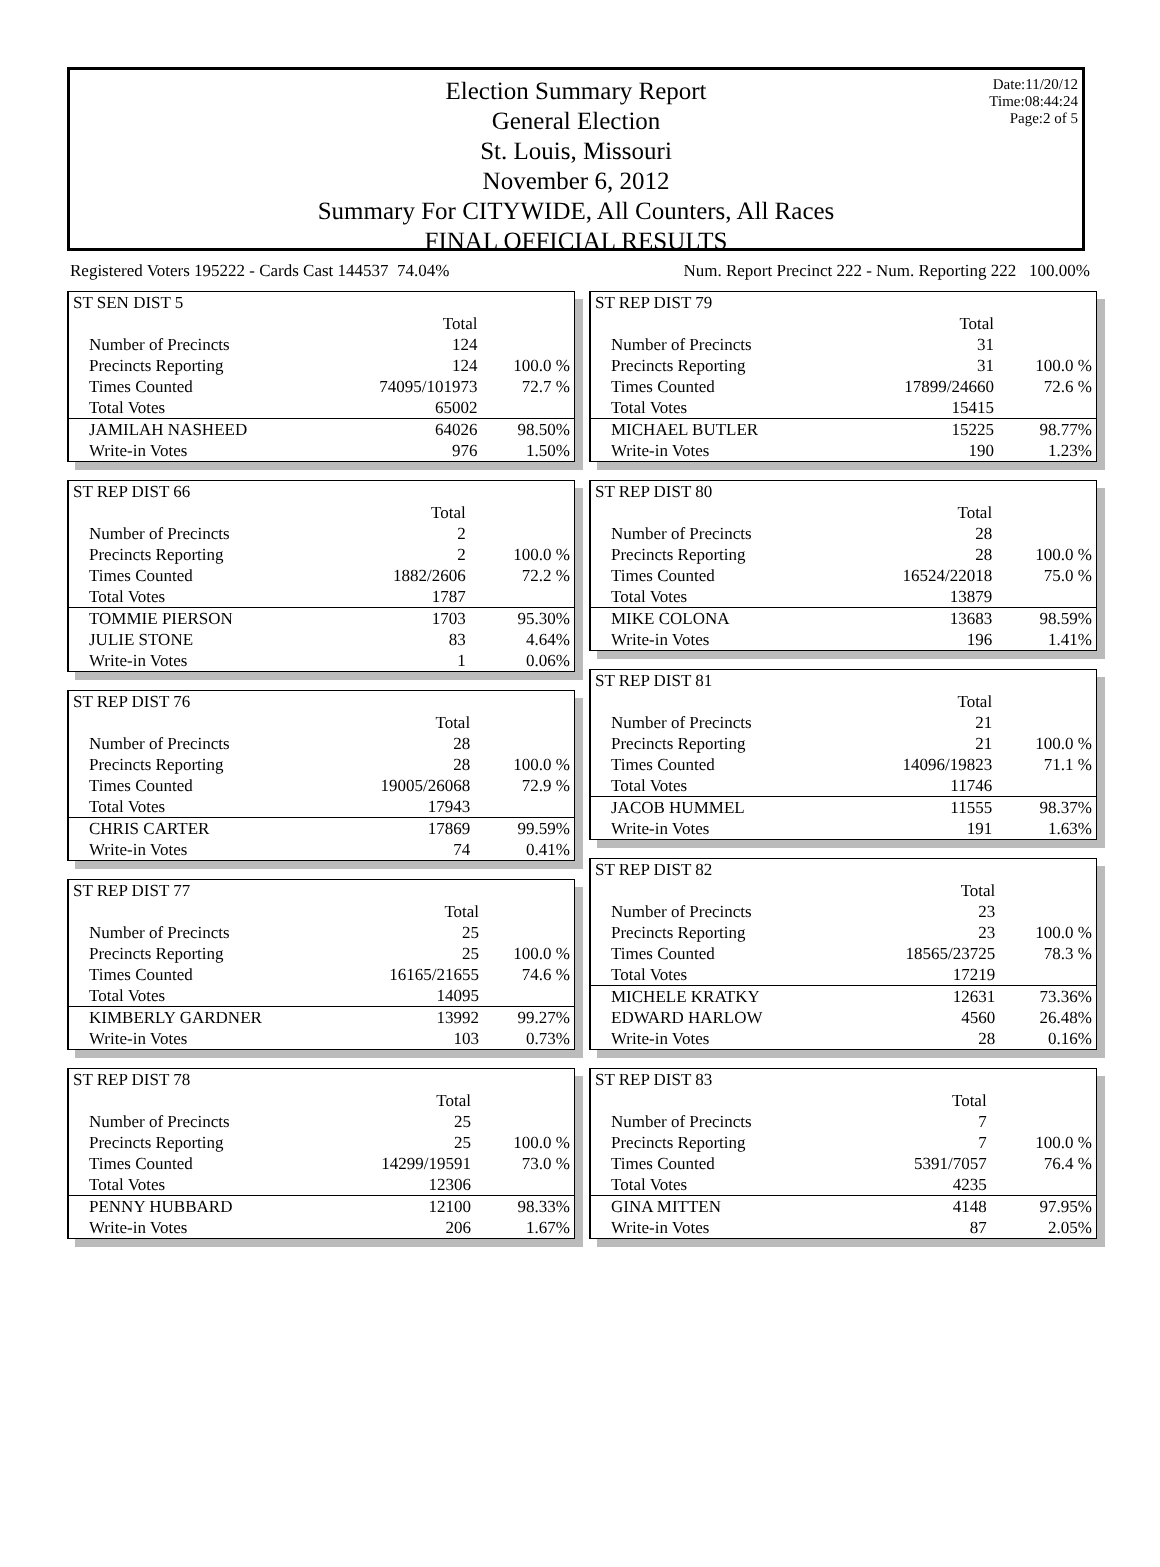Date:11/20/12
Time:08:44:24
Page:2 of 5
Election Summary Report
General Election
St. Louis, Missouri
November 6, 2012
Summary For CITYWIDE, All Counters, All Races
FINAL OFFICIAL RESULTS
Registered Voters 195222 - Cards Cast 144537 74.04% Num. Report Precinct 222 - Num. Reporting 222 100.00%
| ST SEN DIST 5 | | |
| | Total | |
| Number of Precincts | 124 | |
| Precincts Reporting | 124 | 100.0 % |
| Times Counted | 74095/101973 | 72.7 % |
| Total Votes | 65002 | |
| JAMILAH NASHEED | 64026 | 98.50% |
| Write-in Votes | 976 | 1.50% |
| ST REP DIST 66 | | |
| | Total | |
| Number of Precincts | 2 | |
| Precincts Reporting | 2 | 100.0 % |
| Times Counted | 1882/2606 | 72.2 % |
| Total Votes | 1787 | |
| TOMMIE PIERSON | 1703 | 95.30% |
| JULIE STONE | 83 | 4.64% |
| Write-in Votes | 1 | 0.06% |
| ST REP DIST 76 | | |
| | Total | |
| Number of Precincts | 28 | |
| Precincts Reporting | 28 | 100.0 % |
| Times Counted | 19005/26068 | 72.9 % |
| Total Votes | 17943 | |
| CHRIS CARTER | 17869 | 99.59% |
| Write-in Votes | 74 | 0.41% |
| ST REP DIST 77 | | |
| | Total | |
| Number of Precincts | 25 | |
| Precincts Reporting | 25 | 100.0 % |
| Times Counted | 16165/21655 | 74.6 % |
| Total Votes | 14095 | |
| KIMBERLY GARDNER | 13992 | 99.27% |
| Write-in Votes | 103 | 0.73% |
| ST REP DIST 78 | | |
| | Total | |
| Number of Precincts | 25 | |
| Precincts Reporting | 25 | 100.0 % |
| Times Counted | 14299/19591 | 73.0 % |
| Total Votes | 12306 | |
| PENNY HUBBARD | 12100 | 98.33% |
| Write-in Votes | 206 | 1.67% |
| ST REP DIST 79 | | |
| | Total | |
| Number of Precincts | 31 | |
| Precincts Reporting | 31 | 100.0 % |
| Times Counted | 17899/24660 | 72.6 % |
| Total Votes | 15415 | |
| MICHAEL BUTLER | 15225 | 98.77% |
| Write-in Votes | 190 | 1.23% |
| ST REP DIST 80 | | |
| | Total | |
| Number of Precincts | 28 | |
| Precincts Reporting | 28 | 100.0 % |
| Times Counted | 16524/22018 | 75.0 % |
| Total Votes | 13879 | |
| MIKE COLONA | 13683 | 98.59% |
| Write-in Votes | 196 | 1.41% |
| ST REP DIST 81 | | |
| | Total | |
| Number of Precincts | 21 | |
| Precincts Reporting | 21 | 100.0 % |
| Times Counted | 14096/19823 | 71.1 % |
| Total Votes | 11746 | |
| JACOB HUMMEL | 11555 | 98.37% |
| Write-in Votes | 191 | 1.63% |
| ST REP DIST 82 | | |
| | Total | |
| Number of Precincts | 23 | |
| Precincts Reporting | 23 | 100.0 % |
| Times Counted | 18565/23725 | 78.3 % |
| Total Votes | 17219 | |
| MICHELE KRATKY | 12631 | 73.36% |
| EDWARD HARLOW | 4560 | 26.48% |
| Write-in Votes | 28 | 0.16% |
| ST REP DIST 83 | | |
| | Total | |
| Number of Precincts | 7 | |
| Precincts Reporting | 7 | 100.0 % |
| Times Counted | 5391/7057 | 76.4 % |
| Total Votes | 4235 | |
| GINA MITTEN | 4148 | 97.95% |
| Write-in Votes | 87 | 2.05% |